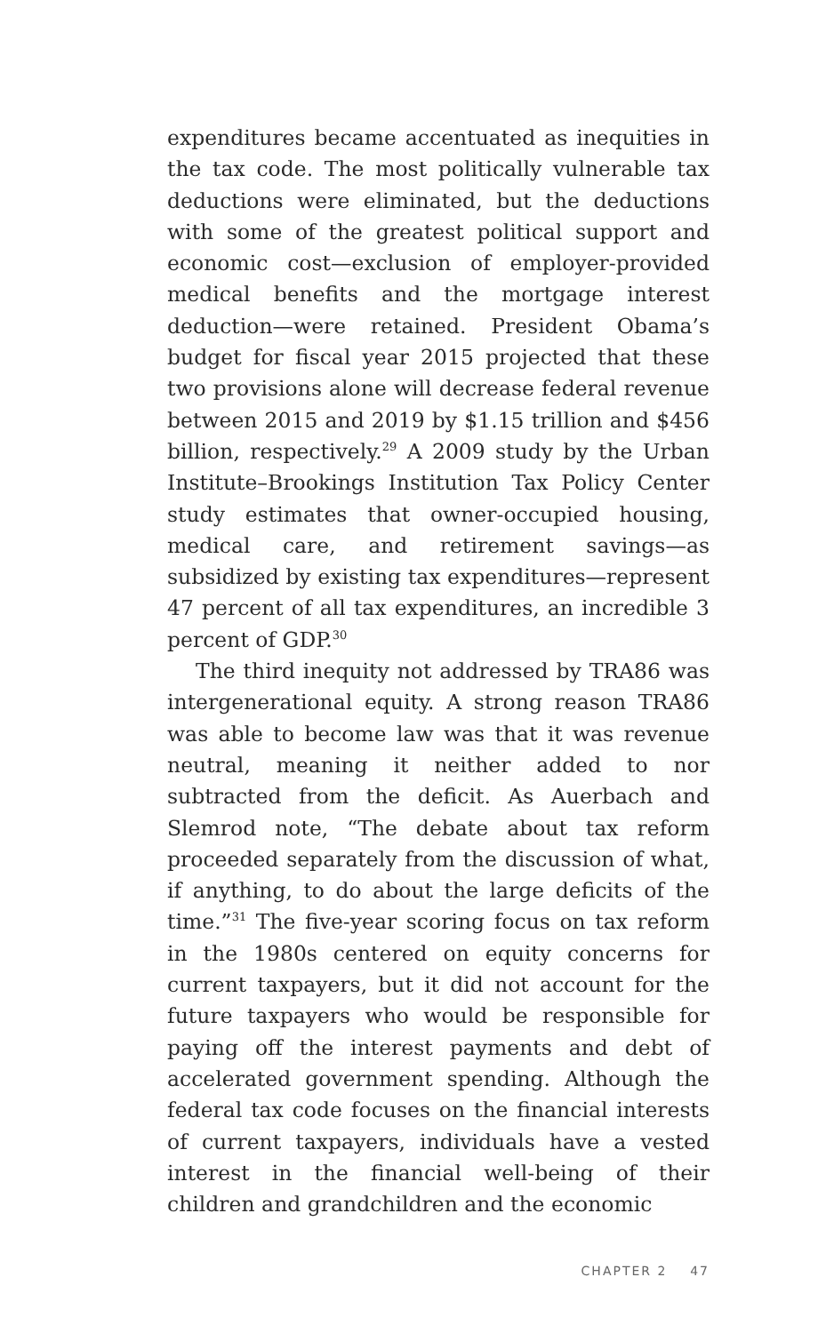expenditures became accentuated as inequities in the tax code. The most politically vulnerable tax deductions were eliminated, but the deductions with some of the greatest political support and economic cost—exclusion of employer-provided medical benefits and the mortgage interest deduction—were retained. President Obama’s budget for fiscal year 2015 projected that these two provisions alone will decrease federal revenue between 2015 and 2019 by $1.15 trillion and $456 billion, respectively.<sup>29</sup> A 2009 study by the Urban Institute–Brookings Institution Tax Policy Center study estimates that owner-occupied housing, medical care, and retirement savings—as subsidized by existing tax expenditures—represent 47 percent of all tax expenditures, an incredible 3 percent of GDP.<sup>30</sup>
The third inequity not addressed by TRA86 was intergenerational equity. A strong reason TRA86 was able to become law was that it was revenue neutral, meaning it neither added to nor subtracted from the deficit. As Auerbach and Slemrod note, “The debate about tax reform proceeded separately from the discussion of what, if anything, to do about the large deficits of the time.”<sup>31</sup> The five-year scoring focus on tax reform in the 1980s centered on equity concerns for current taxpayers, but it did not account for the future taxpayers who would be responsible for paying off the interest payments and debt of accelerated government spending. Although the federal tax code focuses on the financial interests of current taxpayers, individuals have a vested interest in the financial well-being of their children and grandchildren and the economic
CHAPTER 2 47